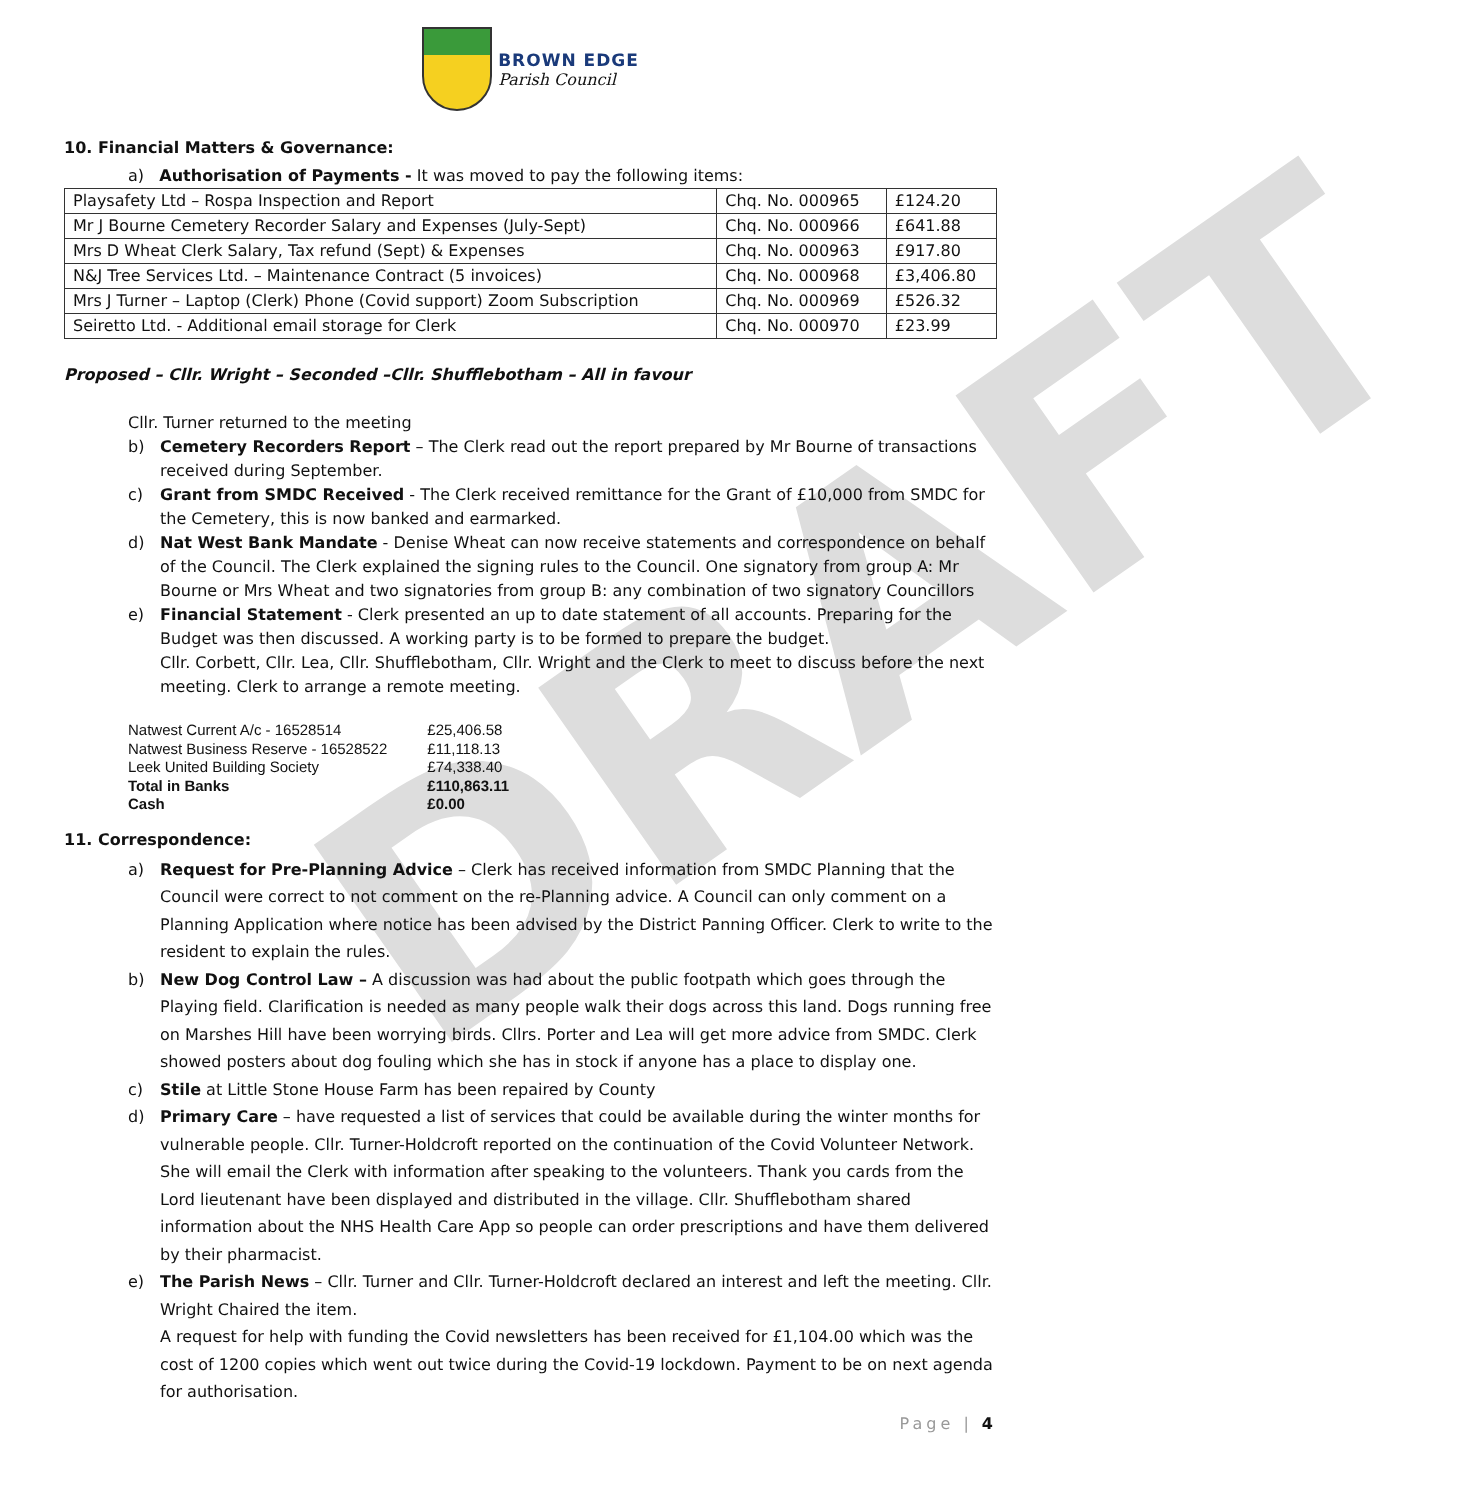DRAFT
BROWN EDGE
Parish Council
10. Financial Matters & Governance:
a) Authorisation of Payments - It was moved to pay the following items:
| Playsafety Ltd – Rospa Inspection and Report | Chq. No. 000965 | £124.20 |
| Mr J Bourne Cemetery Recorder Salary and Expenses (July-Sept) | Chq. No. 000966 | £641.88 |
| Mrs D Wheat Clerk Salary, Tax refund (Sept) & Expenses | Chq. No. 000963 | £917.80 |
| N&J Tree Services Ltd. – Maintenance Contract (5 invoices) | Chq. No. 000968 | £3,406.80 |
| Mrs J Turner – Laptop (Clerk) Phone (Covid support) Zoom Subscription | Chq. No. 000969 | £526.32 |
| Seiretto Ltd. - Additional email storage for Clerk | Chq. No. 000970 | £23.99 |
Proposed – Cllr. Wright – Seconded –Cllr. Shufflebotham – All in favour
Cllr. Turner returned to the meeting
b) Cemetery Recorders Report – The Clerk read out the report prepared by Mr Bourne of transactions received during September.
c) Grant from SMDC Received - The Clerk received remittance for the Grant of £10,000 from SMDC for the Cemetery, this is now banked and earmarked.
d) Nat West Bank Mandate - Denise Wheat can now receive statements and correspondence on behalf of the Council. The Clerk explained the signing rules to the Council. One signatory from group A: Mr Bourne or Mrs Wheat and two signatories from group B: any combination of two signatory Councillors
e) Financial Statement - Clerk presented an up to date statement of all accounts. Preparing for the Budget was then discussed. A working party is to be formed to prepare the budget.
Cllr. Corbett, Cllr. Lea, Cllr. Shufflebotham, Cllr. Wright and the Clerk to meet to discuss before the next meeting. Clerk to arrange a remote meeting.
| Natwest Current A/c - 16528514 | £25,406.58 |
| Natwest Business Reserve - 16528522 | £11,118.13 |
| Leek United Building Society | £74,338.40 |
| Total in Banks | £110,863.11 |
| Cash | £0.00 |
11. Correspondence:
a) Request for Pre-Planning Advice – Clerk has received information from SMDC Planning that the Council were correct to not comment on the re-Planning advice. A Council can only comment on a Planning Application where notice has been advised by the District Panning Officer. Clerk to write to the resident to explain the rules.
b) New Dog Control Law – A discussion was had about the public footpath which goes through the Playing field. Clarification is needed as many people walk their dogs across this land. Dogs running free on Marshes Hill have been worrying birds. Cllrs. Porter and Lea will get more advice from SMDC. Clerk showed posters about dog fouling which she has in stock if anyone has a place to display one.
c) Stile at Little Stone House Farm has been repaired by County
d) Primary Care – have requested a list of services that could be available during the winter months for vulnerable people. Cllr. Turner-Holdcroft reported on the continuation of the Covid Volunteer Network. She will email the Clerk with information after speaking to the volunteers. Thank you cards from the Lord lieutenant have been displayed and distributed in the village. Cllr. Shufflebotham shared information about the NHS Health Care App so people can order prescriptions and have them delivered by their pharmacist.
e) The Parish News – Cllr. Turner and Cllr. Turner-Holdcroft declared an interest and left the meeting. Cllr. Wright Chaired the item.
A request for help with funding the Covid newsletters has been received for £1,104.00 which was the cost of 1200 copies which went out twice during the Covid-19 lockdown. Payment to be on next agenda for authorisation.
Page | 4